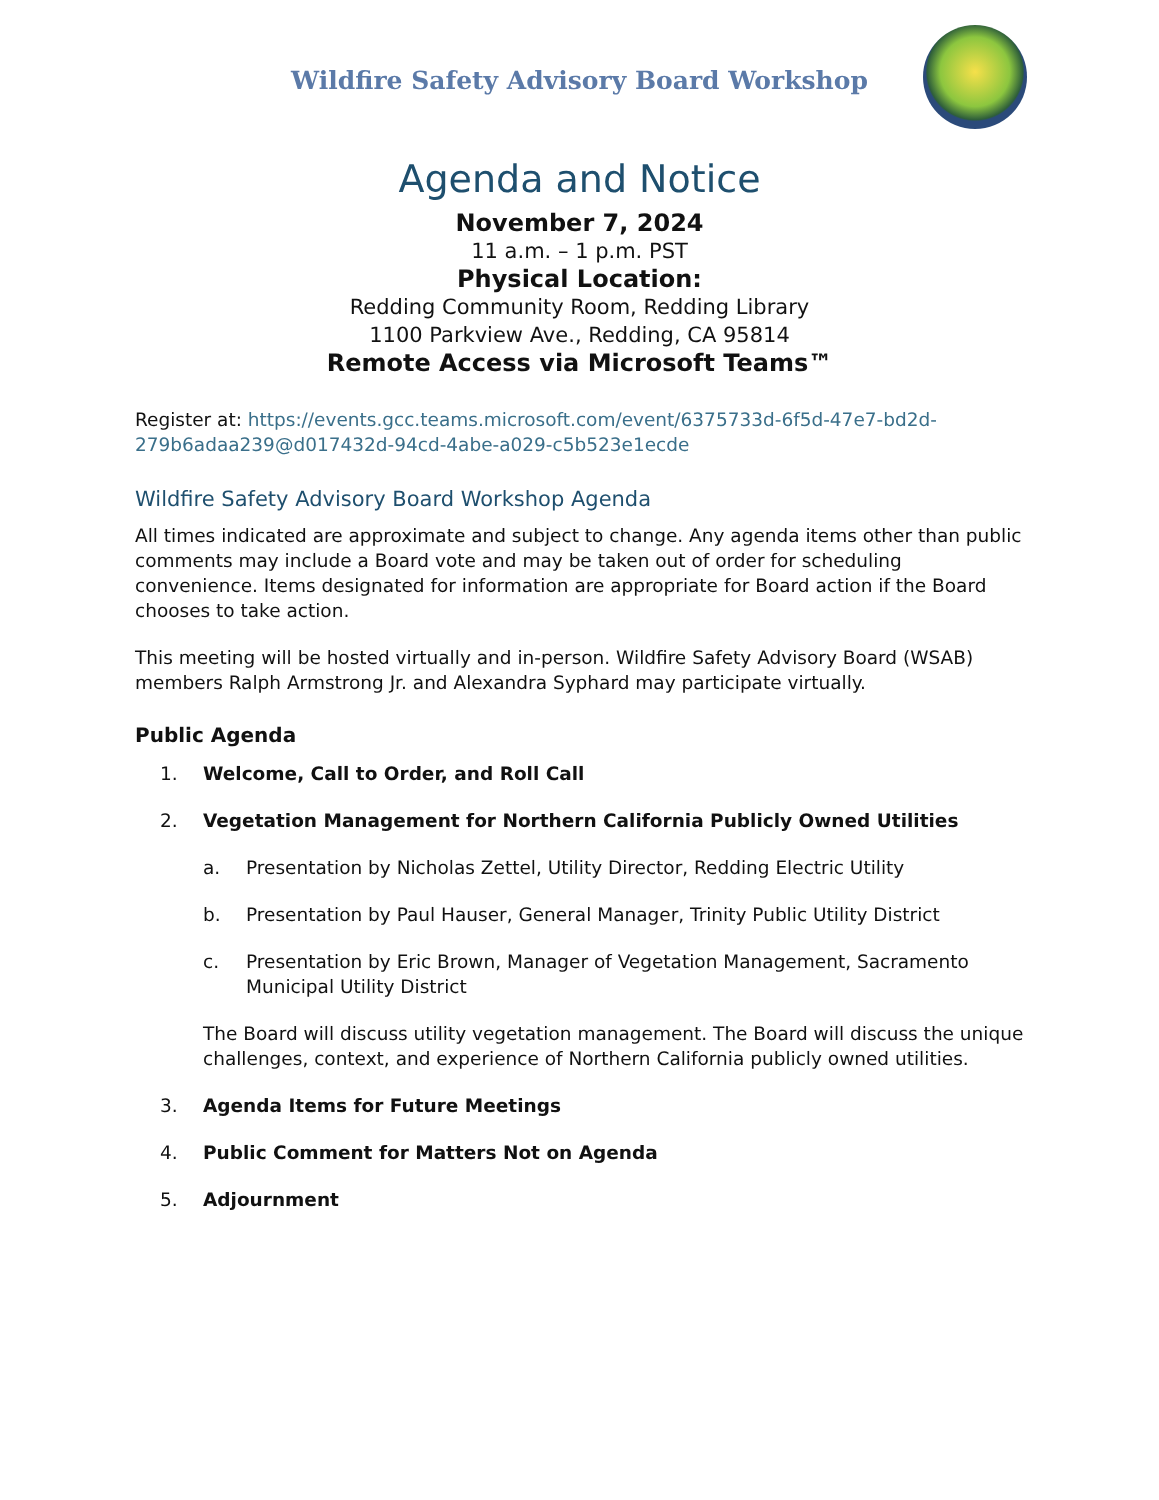Wildfire Safety Advisory Board Workshop
Agenda and Notice
November 7, 2024
11 a.m. – 1 p.m. PST
Physical Location:
Redding Community Room, Redding Library
1100 Parkview Ave., Redding, CA 95814
Remote Access via Microsoft Teams™
Register at: https://events.gcc.teams.microsoft.com/event/6375733d-6f5d-47e7-bd2d-279b6adaa239@d017432d-94cd-4abe-a029-c5b523e1ecde
Wildfire Safety Advisory Board Workshop Agenda
All times indicated are approximate and subject to change. Any agenda items other than public comments may include a Board vote and may be taken out of order for scheduling convenience. Items designated for information are appropriate for Board action if the Board chooses to take action.
This meeting will be hosted virtually and in-person. Wildfire Safety Advisory Board (WSAB) members Ralph Armstrong Jr. and Alexandra Syphard may participate virtually.
Public Agenda
1. Welcome, Call to Order, and Roll Call
2. Vegetation Management for Northern California Publicly Owned Utilities
a. Presentation by Nicholas Zettel, Utility Director, Redding Electric Utility
b. Presentation by Paul Hauser, General Manager, Trinity Public Utility District
c. Presentation by Eric Brown, Manager of Vegetation Management, Sacramento Municipal Utility District
The Board will discuss utility vegetation management. The Board will discuss the unique challenges, context, and experience of Northern California publicly owned utilities.
3. Agenda Items for Future Meetings
4. Public Comment for Matters Not on Agenda
5. Adjournment